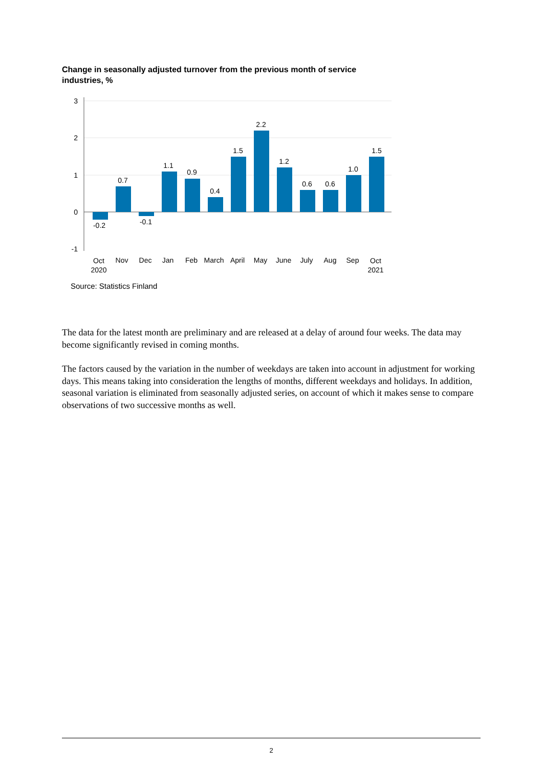Change in seasonally adjusted turnover from the previous month of service industries, %
3
2
1
0
-1
-0.2
0.7
-0.1
1.1
0.9
0.4
1.5
2.2
1.2
0.6
0.6
1.0
1.5
Oct
2020
Nov
Dec
Jan
Feb
March
April
May
June
July
Aug
Sep
Oct
2021
Source: Statistics Finland
The data for the latest month are preliminary and are released at a delay of around four weeks. The data may become significantly revised in coming months.
The factors caused by the variation in the number of weekdays are taken into account in adjustment for working days. This means taking into consideration the lengths of months, different weekdays and holidays. In addition, seasonal variation is eliminated from seasonally adjusted series, on account of which it makes sense to compare observations of two successive months as well.
2